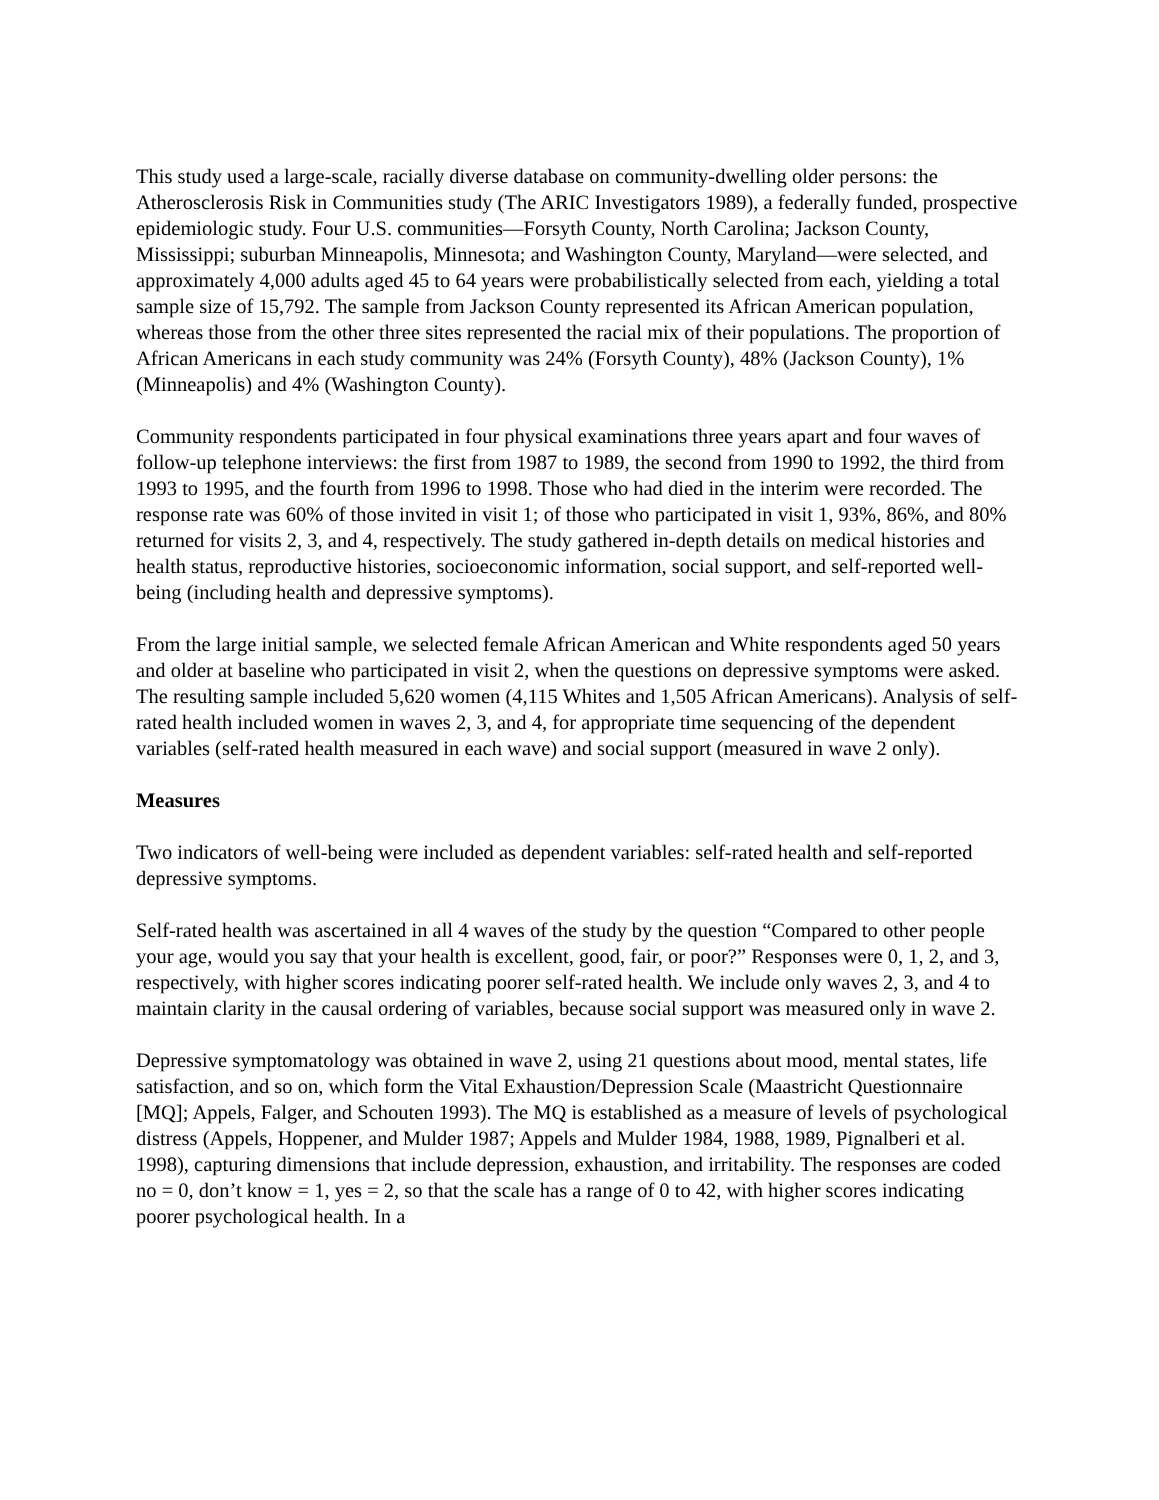This study used a large-scale, racially diverse database on community-dwelling older persons: the Atherosclerosis Risk in Communities study (The ARIC Investigators 1989), a federally funded, prospective epidemiologic study. Four U.S. communities—Forsyth County, North Carolina; Jackson County, Mississippi; suburban Minneapolis, Minnesota; and Washington County, Maryland—were selected, and approximately 4,000 adults aged 45 to 64 years were probabilistically selected from each, yielding a total sample size of 15,792. The sample from Jackson County represented its African American population, whereas those from the other three sites represented the racial mix of their populations. The proportion of African Americans in each study community was 24% (Forsyth County), 48% (Jackson County), 1% (Minneapolis) and 4% (Washington County).
Community respondents participated in four physical examinations three years apart and four waves of follow-up telephone interviews: the first from 1987 to 1989, the second from 1990 to 1992, the third from 1993 to 1995, and the fourth from 1996 to 1998. Those who had died in the interim were recorded. The response rate was 60% of those invited in visit 1; of those who participated in visit 1, 93%, 86%, and 80% returned for visits 2, 3, and 4, respectively. The study gathered in-depth details on medical histories and health status, reproductive histories, socioeconomic information, social support, and self-reported well-being (including health and depressive symptoms).
From the large initial sample, we selected female African American and White respondents aged 50 years and older at baseline who participated in visit 2, when the questions on depressive symptoms were asked. The resulting sample included 5,620 women (4,115 Whites and 1,505 African Americans). Analysis of self-rated health included women in waves 2, 3, and 4, for appropriate time sequencing of the dependent variables (self-rated health measured in each wave) and social support (measured in wave 2 only).
Measures
Two indicators of well-being were included as dependent variables: self-rated health and self-reported depressive symptoms.
Self-rated health was ascertained in all 4 waves of the study by the question “Compared to other people your age, would you say that your health is excellent, good, fair, or poor?” Responses were 0, 1, 2, and 3, respectively, with higher scores indicating poorer self-rated health. We include only waves 2, 3, and 4 to maintain clarity in the causal ordering of variables, because social support was measured only in wave 2.
Depressive symptomatology was obtained in wave 2, using 21 questions about mood, mental states, life satisfaction, and so on, which form the Vital Exhaustion/Depression Scale (Maastricht Questionnaire [MQ]; Appels, Falger, and Schouten 1993). The MQ is established as a measure of levels of psychological distress (Appels, Hoppener, and Mulder 1987; Appels and Mulder 1984, 1988, 1989, Pignalberi et al. 1998), capturing dimensions that include depression, exhaustion, and irritability. The responses are coded no = 0, don’t know = 1, yes = 2, so that the scale has a range of 0 to 42, with higher scores indicating poorer psychological health. In a